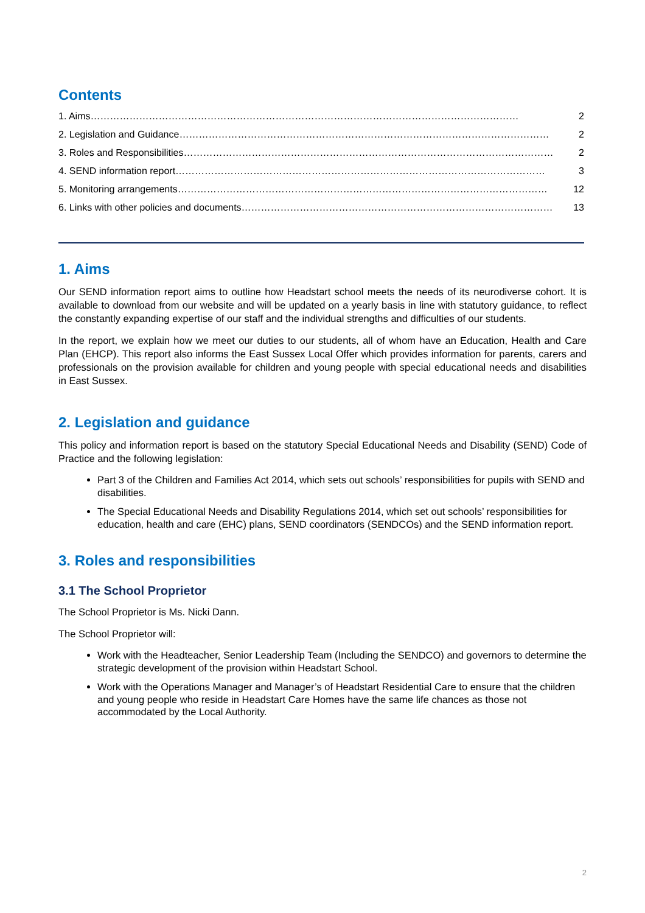Contents
1. Aims …………………………………………………………………………………………………………………… 2
2. Legislation and Guidance …………………………………………………………………………………………………… 2
3. Roles and Responsibilities …………………………………………………………………………………………………… 2
4. SEND information report …………………………………………………………………………………………………… 3
5. Monitoring arrangements …………………………………………………………………………………………………… 12
6. Links with other policies and documents …………………………………………………………………………………… 13
1. Aims
Our SEND information report aims to outline how Headstart school meets the needs of its neurodiverse cohort. It is available to download from our website and will be updated on a yearly basis in line with statutory guidance, to reflect the constantly expanding expertise of our staff and the individual strengths and difficulties of our students.
In the report, we explain how we meet our duties to our students, all of whom have an Education, Health and Care Plan (EHCP). This report also informs the East Sussex Local Offer which provides information for parents, carers and professionals on the provision available for children and young people with special educational needs and disabilities in East Sussex.
2. Legislation and guidance
This policy and information report is based on the statutory Special Educational Needs and Disability (SEND) Code of Practice and the following legislation:
Part 3 of the Children and Families Act 2014, which sets out schools’ responsibilities for pupils with SEND and disabilities.
The Special Educational Needs and Disability Regulations 2014, which set out schools’ responsibilities for education, health and care (EHC) plans, SEND coordinators (SENDCOs) and the SEND information report.
3. Roles and responsibilities
3.1 The School Proprietor
The School Proprietor is Ms. Nicki Dann.
The School Proprietor will:
Work with the Headteacher, Senior Leadership Team (Including the SENDCO) and governors to determine the strategic development of the provision within Headstart School.
Work with the Operations Manager and Manager’s of Headstart Residential Care to ensure that the children and young people who reside in Headstart Care Homes have the same life chances as those not accommodated by the Local Authority.
2